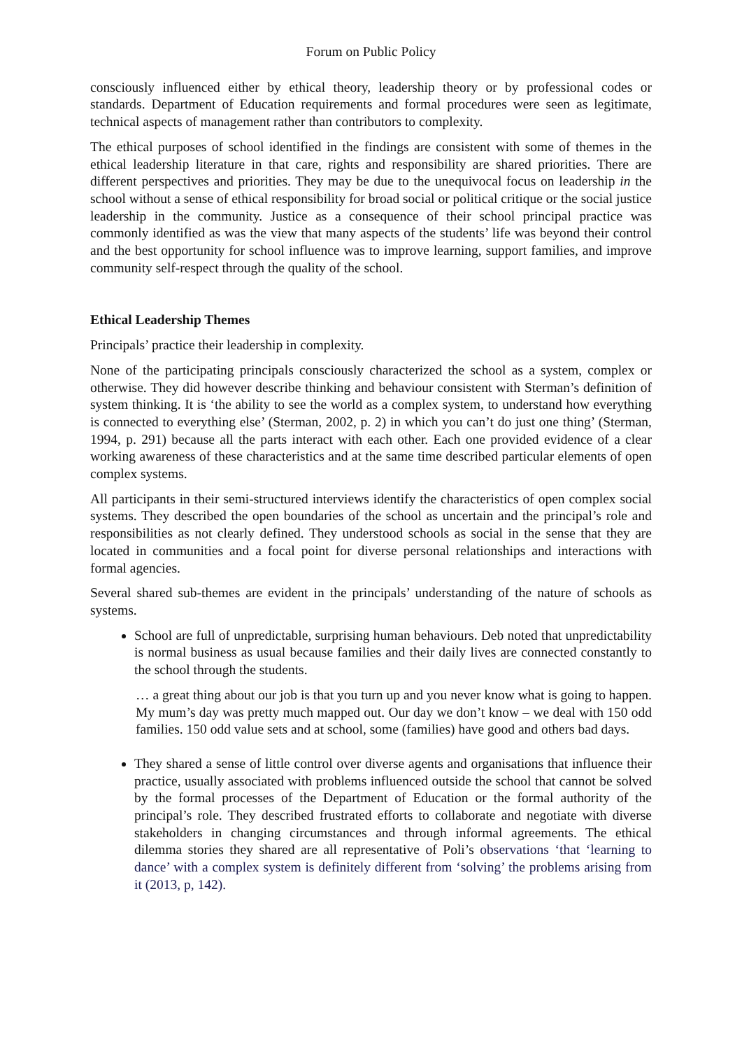Forum on Public Policy
consciously influenced either by ethical theory, leadership theory or by professional codes or standards. Department of Education requirements and formal procedures were seen as legitimate, technical aspects of management rather than contributors to complexity.
The ethical purposes of school identified in the findings are consistent with some of themes in the ethical leadership literature in that care, rights and responsibility are shared priorities. There are different perspectives and priorities. They may be due to the unequivocal focus on leadership in the school without a sense of ethical responsibility for broad social or political critique or the social justice leadership in the community. Justice as a consequence of their school principal practice was commonly identified as was the view that many aspects of the students’ life was beyond their control and the best opportunity for school influence was to improve learning, support families, and improve community self-respect through the quality of the school.
Ethical Leadership Themes
Principals’ practice their leadership in complexity.
None of the participating principals consciously characterized the school as a system, complex or otherwise. They did however describe thinking and behaviour consistent with Sterman’s definition of system thinking. It is ‘the ability to see the world as a complex system, to understand how everything is connected to everything else’ (Sterman, 2002, p. 2) in which you can’t do just one thing’ (Sterman, 1994, p. 291) because all the parts interact with each other. Each one provided evidence of a clear working awareness of these characteristics and at the same time described particular elements of open complex systems.
All participants in their semi-structured interviews identify the characteristics of open complex social systems. They described the open boundaries of the school as uncertain and the principal’s role and responsibilities as not clearly defined. They understood schools as social in the sense that they are located in communities and a focal point for diverse personal relationships and interactions with formal agencies.
Several shared sub-themes are evident in the principals’ understanding of the nature of schools as systems.
School are full of unpredictable, surprising human behaviours. Deb noted that unpredictability is normal business as usual because families and their daily lives are connected constantly to the school through the students.
… a great thing about our job is that you turn up and you never know what is going to happen. My mum’s day was pretty much mapped out. Our day we don’t know – we deal with 150 odd families. 150 odd value sets and at school, some (families) have good and others bad days.
They shared a sense of little control over diverse agents and organisations that influence their practice, usually associated with problems influenced outside the school that cannot be solved by the formal processes of the Department of Education or the formal authority of the principal’s role. They described frustrated efforts to collaborate and negotiate with diverse stakeholders in changing circumstances and through informal agreements. The ethical dilemma stories they shared are all representative of Poli’s observations ‘that ‘learning to dance’ with a complex system is definitely different from ‘solving’ the problems arising from it (2013, p, 142).